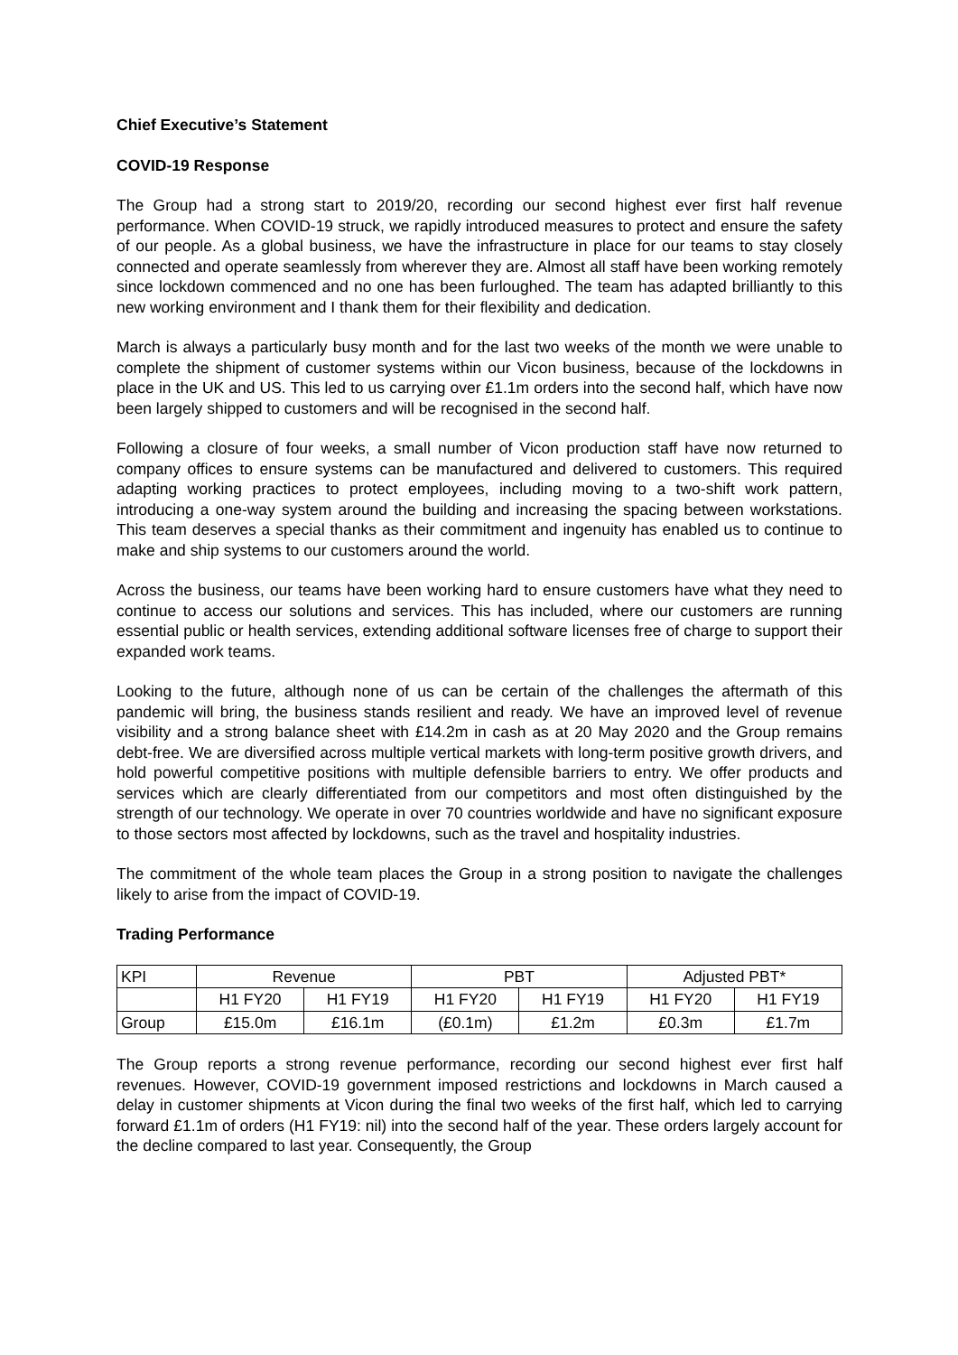Chief Executive’s Statement
COVID-19 Response
The Group had a strong start to 2019/20, recording our second highest ever first half revenue performance. When COVID-19 struck, we rapidly introduced measures to protect and ensure the safety of our people. As a global business, we have the infrastructure in place for our teams to stay closely connected and operate seamlessly from wherever they are. Almost all staff have been working remotely since lockdown commenced and no one has been furloughed. The team has adapted brilliantly to this new working environment and I thank them for their flexibility and dedication.
March is always a particularly busy month and for the last two weeks of the month we were unable to complete the shipment of customer systems within our Vicon business, because of the lockdowns in place in the UK and US. This led to us carrying over £1.1m orders into the second half, which have now been largely shipped to customers and will be recognised in the second half.
Following a closure of four weeks, a small number of Vicon production staff have now returned to company offices to ensure systems can be manufactured and delivered to customers. This required adapting working practices to protect employees, including moving to a two-shift work pattern, introducing a one-way system around the building and increasing the spacing between workstations. This team deserves a special thanks as their commitment and ingenuity has enabled us to continue to make and ship systems to our customers around the world.
Across the business, our teams have been working hard to ensure customers have what they need to continue to access our solutions and services. This has included, where our customers are running essential public or health services, extending additional software licenses free of charge to support their expanded work teams.
Looking to the future, although none of us can be certain of the challenges the aftermath of this pandemic will bring, the business stands resilient and ready. We have an improved level of revenue visibility and a strong balance sheet with £14.2m in cash as at 20 May 2020 and the Group remains debt-free. We are diversified across multiple vertical markets with long-term positive growth drivers, and hold powerful competitive positions with multiple defensible barriers to entry. We offer products and services which are clearly differentiated from our competitors and most often distinguished by the strength of our technology. We operate in over 70 countries worldwide and have no significant exposure to those sectors most affected by lockdowns, such as the travel and hospitality industries.
The commitment of the whole team places the Group in a strong position to navigate the challenges likely to arise from the impact of COVID-19.
Trading Performance
| KPI | Revenue | | PBT | | Adjusted PBT* | |
| --- | --- | --- | --- | --- | --- | --- |
| | H1 FY20 | H1 FY19 | H1 FY20 | H1 FY19 | H1 FY20 | H1 FY19 |
| Group | £15.0m | £16.1m | (£0.1m) | £1.2m | £0.3m | £1.7m |
The Group reports a strong revenue performance, recording our second highest ever first half revenues. However, COVID-19 government imposed restrictions and lockdowns in March caused a delay in customer shipments at Vicon during the final two weeks of the first half, which led to carrying forward £1.1m of orders (H1 FY19: nil) into the second half of the year. These orders largely account for the decline compared to last year. Consequently, the Group